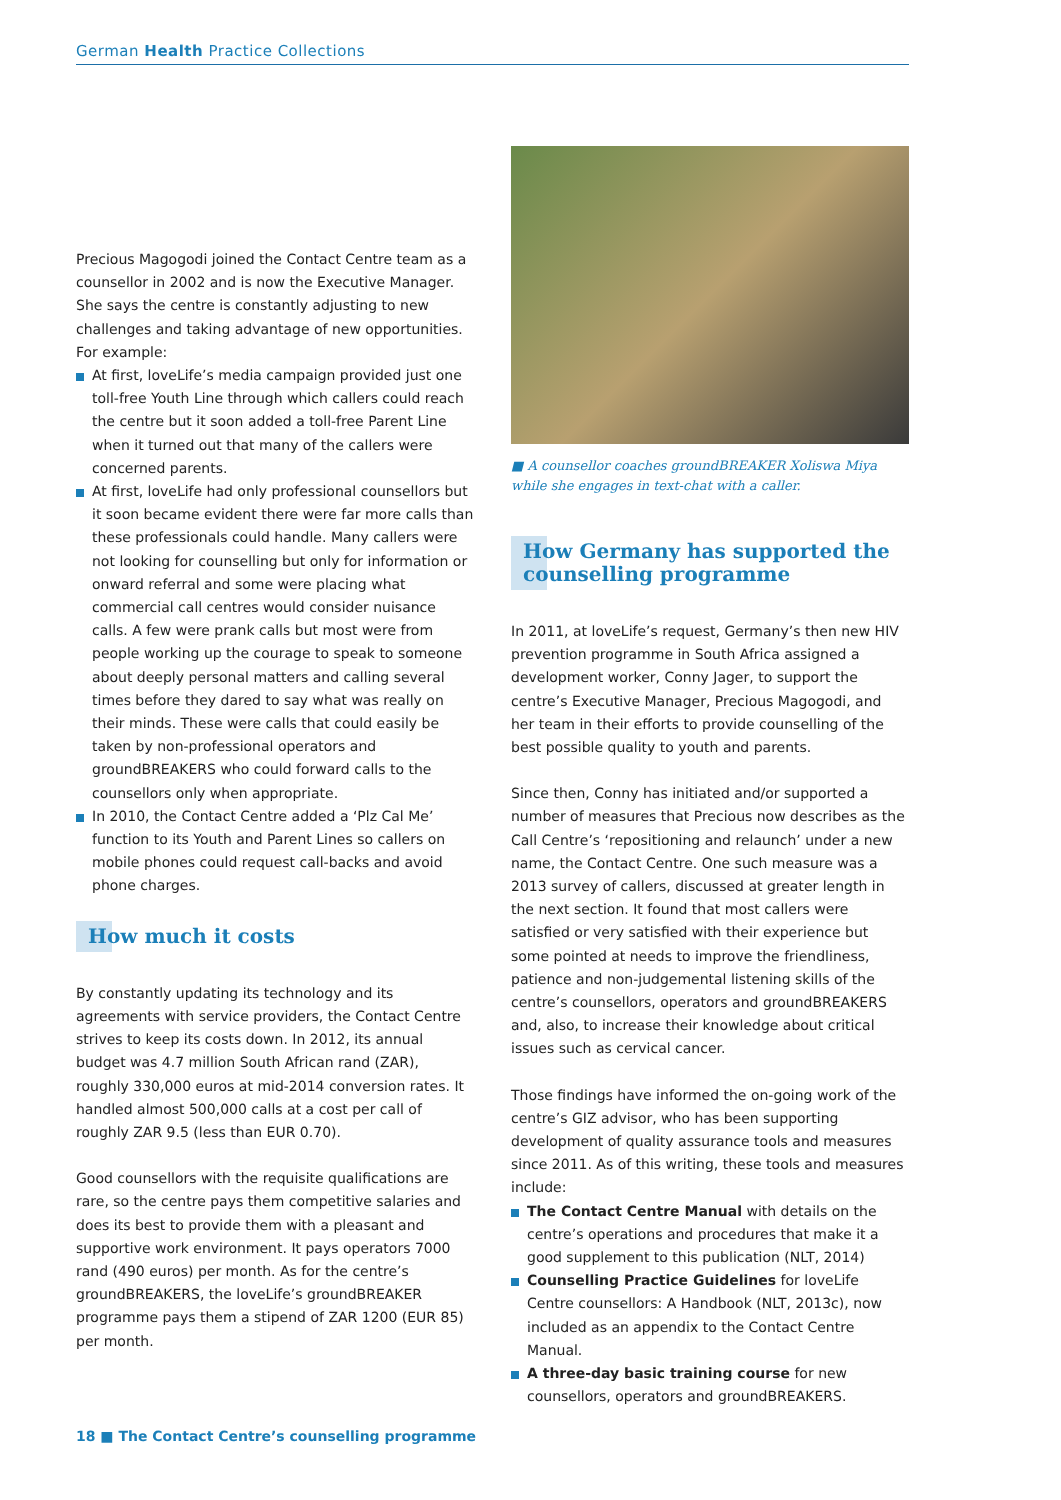German Health Practice Collections
Precious Magogodi joined the Contact Centre team as a counsellor in 2002 and is now the Executive Manager. She says the centre is constantly adjusting to new challenges and taking advantage of new opportunities. For example:
At first, loveLife’s media campaign provided just one toll-free Youth Line through which callers could reach the centre but it soon added a toll-free Parent Line when it turned out that many of the callers were concerned parents.
At first, loveLife had only professional counsellors but it soon became evident there were far more calls than these professionals could handle. Many callers were not looking for counselling but only for information or onward referral and some were placing what commercial call centres would consider nuisance calls. A few were prank calls but most were from people working up the courage to speak to someone about deeply personal matters and calling several times before they dared to say what was really on their minds. These were calls that could easily be taken by non-professional operators and groundBREAKERS who could forward calls to the counsellors only when appropriate.
In 2010, the Contact Centre added a ‘Plz Cal Me’ function to its Youth and Parent Lines so callers on mobile phones could request call-backs and avoid phone charges.
How much it costs
By constantly updating its technology and its agreements with service providers, the Contact Centre strives to keep its costs down. In 2012, its annual budget was 4.7 million South African rand (ZAR), roughly 330,000 euros at mid-2014 conversion rates. It handled almost 500,000 calls at a cost per call of roughly ZAR 9.5 (less than EUR 0.70).
Good counsellors with the requisite qualifications are rare, so the centre pays them competitive salaries and does its best to provide them with a pleasant and supportive work environment. It pays operators 7000 rand (490 euros) per month. As for the centre’s groundBREAKERS, the loveLife’s groundBREAKER programme pays them a stipend of ZAR 1200 (EUR 85) per month.
■ A counsellor coaches groundBREAKER Xoliswa Miya while she engages in text-chat with a caller.
How Germany has supported the counselling programme
In 2011, at loveLife’s request, Germany’s then new HIV prevention programme in South Africa assigned a development worker, Conny Jager, to support the centre’s Executive Manager, Precious Magogodi, and her team in their efforts to provide counselling of the best possible quality to youth and parents.
Since then, Conny has initiated and/or supported a number of measures that Precious now describes as the Call Centre’s ‘repositioning and relaunch’ under a new name, the Contact Centre. One such measure was a 2013 survey of callers, discussed at greater length in the next section. It found that most callers were satisfied or very satisfied with their experience but some pointed at needs to improve the friendliness, patience and non-judgemental listening skills of the centre’s counsellors, operators and groundBREAKERS and, also, to increase their knowledge about critical issues such as cervical cancer.
Those findings have informed the on-going work of the centre’s GIZ advisor, who has been supporting development of quality assurance tools and measures since 2011. As of this writing, these tools and measures include:
The Contact Centre Manual with details on the centre’s operations and procedures that make it a good supplement to this publication (NLT, 2014)
Counselling Practice Guidelines for loveLife Centre counsellors: A Handbook (NLT, 2013c), now included as an appendix to the Contact Centre Manual.
A three-day basic training course for new counsellors, operators and groundBREAKERS.
18 ■ The Contact Centre’s counselling programme